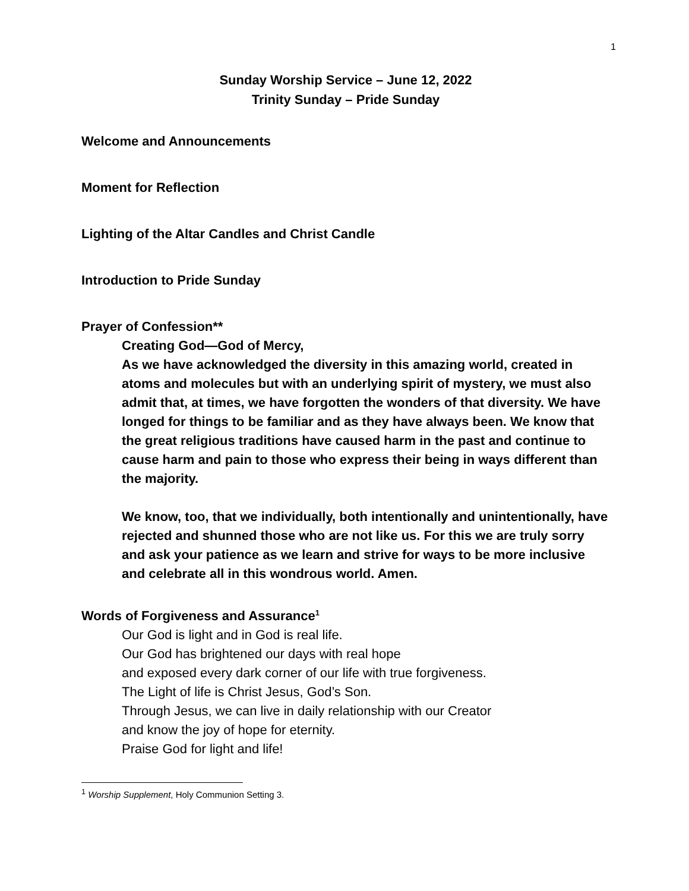1
Sunday Worship Service – June 12, 2022
Trinity Sunday – Pride Sunday
Welcome and Announcements
Moment for Reflection
Lighting of the Altar Candles and Christ Candle
Introduction to Pride Sunday
Prayer of Confession**
Creating God—God of Mercy,
As we have acknowledged the diversity in this amazing world, created in atoms and molecules but with an underlying spirit of mystery, we must also admit that, at times, we have forgotten the wonders of that diversity. We have longed for things to be familiar and as they have always been. We know that the great religious traditions have caused harm in the past and continue to cause harm and pain to those who express their being in ways different than the majority.
We know, too, that we individually, both intentionally and unintentionally, have rejected and shunned those who are not like us. For this we are truly sorry and ask your patience as we learn and strive for ways to be more inclusive and celebrate all in this wondrous world. Amen.
Words of Forgiveness and Assurance<sup>1</sup>
Our God is light and in God is real life.
Our God has brightened our days with real hope
and exposed every dark corner of our life with true forgiveness.
The Light of life is Christ Jesus, God’s Son.
Through Jesus, we can live in daily relationship with our Creator
and know the joy of hope for eternity.
Praise God for light and life!
<sup>1</sup> Worship Supplement, Holy Communion Setting 3.